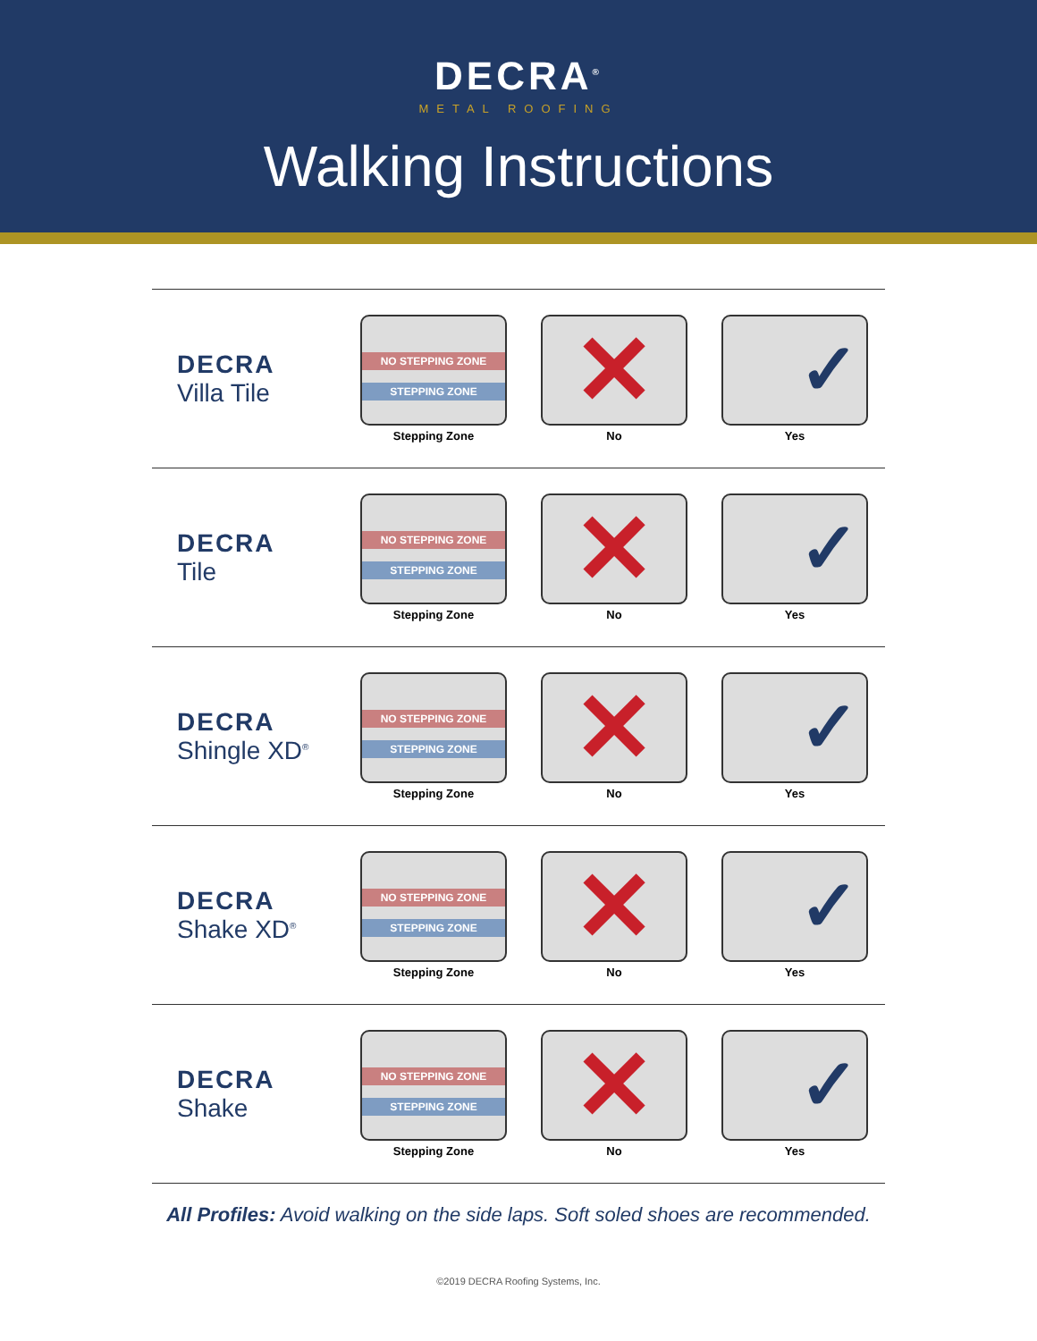DECRA<sup>®</sup>
METAL ROOFING
Walking Instructions
| DECRA Villa Tile | NO STEPPING ZONE STEPPING ZONE Stepping Zone | ✕ No | ✓ Yes |
| DECRA Tile | NO STEPPING ZONE STEPPING ZONE Stepping Zone | ✕ No | ✓ Yes |
| DECRA Shingle XD<sup>®</sup> | NO STEPPING ZONE STEPPING ZONE Stepping Zone | ✕ No | ✓ Yes |
| DECRA Shake XD<sup>®</sup> | NO STEPPING ZONE STEPPING ZONE Stepping Zone | ✕ No | ✓ Yes |
| DECRA Shake | NO STEPPING ZONE STEPPING ZONE Stepping Zone | ✕ No | ✓ Yes |
All Profiles: Avoid walking on the side laps. Soft soled shoes are recommended.
©2019 DECRA Roofing Systems, Inc.